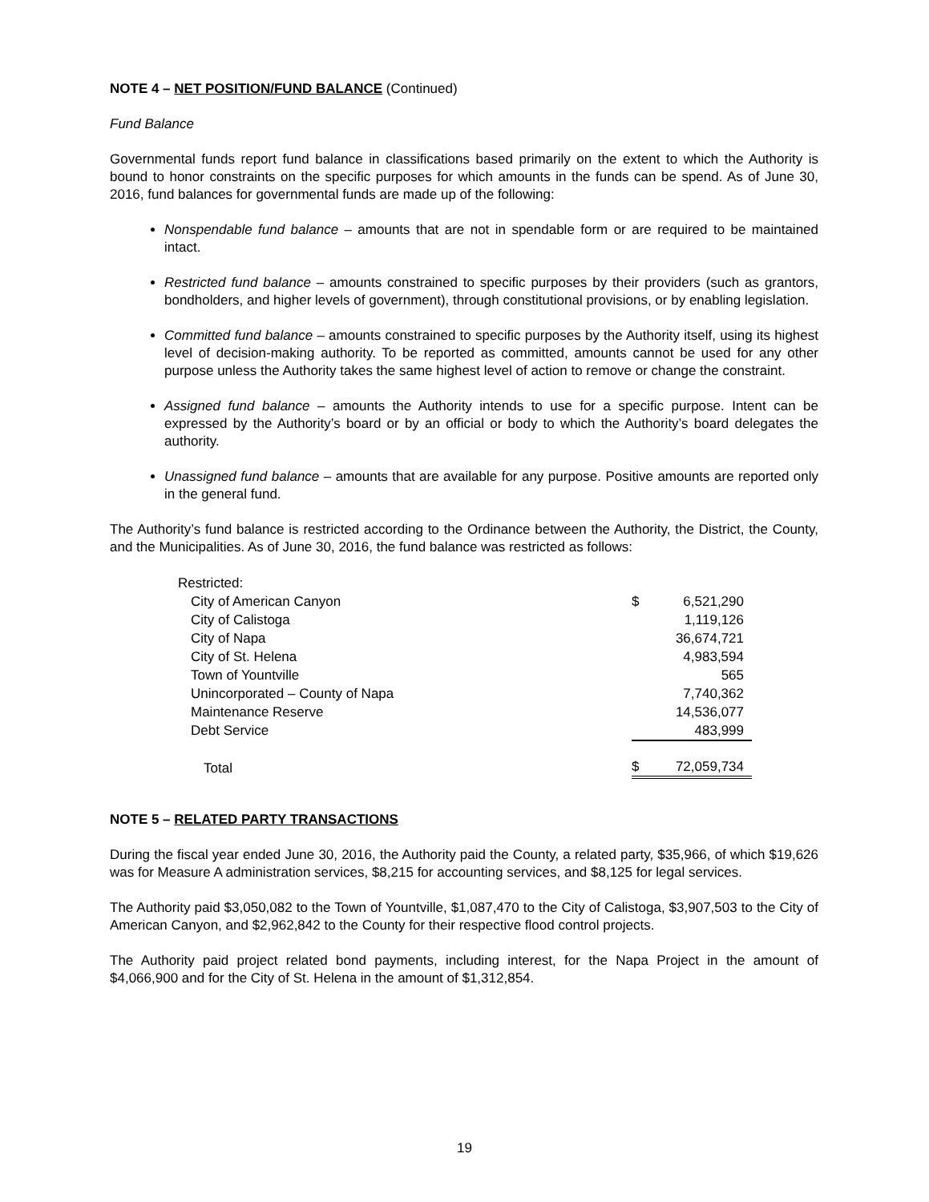NOTE 4 – NET POSITION/FUND BALANCE (Continued)
Fund Balance
Governmental funds report fund balance in classifications based primarily on the extent to which the Authority is bound to honor constraints on the specific purposes for which amounts in the funds can be spend. As of June 30, 2016, fund balances for governmental funds are made up of the following:
Nonspendable fund balance – amounts that are not in spendable form or are required to be maintained intact.
Restricted fund balance – amounts constrained to specific purposes by their providers (such as grantors, bondholders, and higher levels of government), through constitutional provisions, or by enabling legislation.
Committed fund balance – amounts constrained to specific purposes by the Authority itself, using its highest level of decision-making authority. To be reported as committed, amounts cannot be used for any other purpose unless the Authority takes the same highest level of action to remove or change the constraint.
Assigned fund balance – amounts the Authority intends to use for a specific purpose. Intent can be expressed by the Authority’s board or by an official or body to which the Authority’s board delegates the authority.
Unassigned fund balance – amounts that are available for any purpose. Positive amounts are reported only in the general fund.
The Authority’s fund balance is restricted according to the Ordinance between the Authority, the District, the County, and the Municipalities. As of June 30, 2016, the fund balance was restricted as follows:
| Restricted: | | |
| City of American Canyon | $ | 6,521,290 |
| City of Calistoga | | 1,119,126 |
| City of Napa | | 36,674,721 |
| City of St. Helena | | 4,983,594 |
| Town of Yountville | | 565 |
| Unincorporated – County of Napa | | 7,740,362 |
| Maintenance Reserve | | 14,536,077 |
| Debt Service | | 483,999 |
| Total | $ | 72,059,734 |
NOTE 5 – RELATED PARTY TRANSACTIONS
During the fiscal year ended June 30, 2016, the Authority paid the County, a related party, $35,966, of which $19,626 was for Measure A administration services, $8,215 for accounting services, and $8,125 for legal services.
The Authority paid $3,050,082 to the Town of Yountville, $1,087,470 to the City of Calistoga, $3,907,503 to the City of American Canyon, and $2,962,842 to the County for their respective flood control projects.
The Authority paid project related bond payments, including interest, for the Napa Project in the amount of $4,066,900 and for the City of St. Helena in the amount of $1,312,854.
19